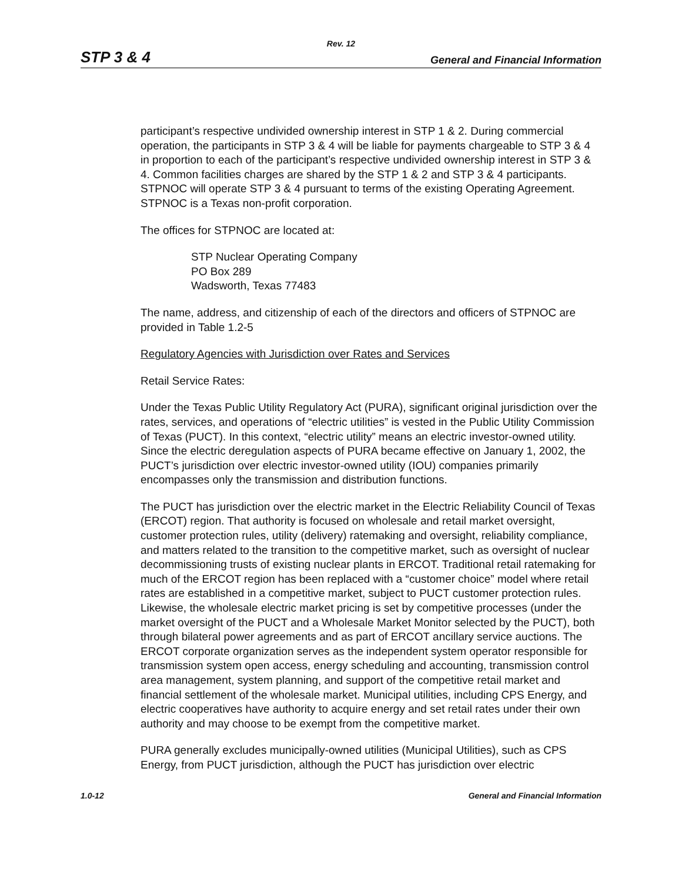Rev. 12
STP 3 & 4 General and Financial Information
participant’s respective undivided ownership interest in STP 1 & 2. During commercial operation, the participants in STP 3 & 4 will be liable for payments chargeable to STP 3 & 4 in proportion to each of the participant’s respective undivided ownership interest in STP 3 & 4. Common facilities charges are shared by the STP 1 & 2 and STP 3 & 4 participants. STPNOC will operate STP 3 & 4 pursuant to terms of the existing Operating Agreement. STPNOC is a Texas non-profit corporation.
The offices for STPNOC are located at:
STP Nuclear Operating Company
PO Box 289
Wadsworth, Texas 77483
The name, address, and citizenship of each of the directors and officers of STPNOC are provided in Table 1.2-5
Regulatory Agencies with Jurisdiction over Rates and Services
Retail Service Rates:
Under the Texas Public Utility Regulatory Act (PURA), significant original jurisdiction over the rates, services, and operations of “electric utilities” is vested in the Public Utility Commission of Texas (PUCT). In this context, “electric utility” means an electric investor-owned utility. Since the electric deregulation aspects of PURA became effective on January 1, 2002, the PUCT’s jurisdiction over electric investor-owned utility (IOU) companies primarily encompasses only the transmission and distribution functions.
The PUCT has jurisdiction over the electric market in the Electric Reliability Council of Texas (ERCOT) region. That authority is focused on wholesale and retail market oversight, customer protection rules, utility (delivery) ratemaking and oversight, reliability compliance, and matters related to the transition to the competitive market, such as oversight of nuclear decommissioning trusts of existing nuclear plants in ERCOT. Traditional retail ratemaking for much of the ERCOT region has been replaced with a “customer choice” model where retail rates are established in a competitive market, subject to PUCT customer protection rules. Likewise, the wholesale electric market pricing is set by competitive processes (under the market oversight of the PUCT and a Wholesale Market Monitor selected by the PUCT), both through bilateral power agreements and as part of ERCOT ancillary service auctions. The ERCOT corporate organization serves as the independent system operator responsible for transmission system open access, energy scheduling and accounting, transmission control area management, system planning, and support of the competitive retail market and financial settlement of the wholesale market. Municipal utilities, including CPS Energy, and electric cooperatives have authority to acquire energy and set retail rates under their own authority and may choose to be exempt from the competitive market.
PURA generally excludes municipally-owned utilities (Municipal Utilities), such as CPS Energy, from PUCT jurisdiction, although the PUCT has jurisdiction over electric
1.0-12 General and Financial Information